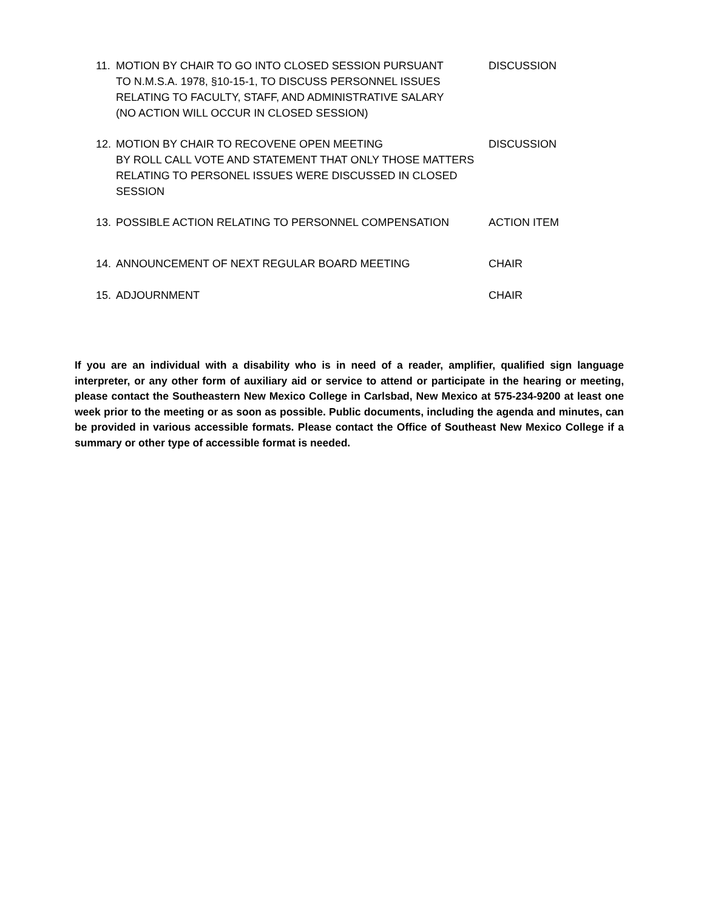11. MOTION BY CHAIR TO GO INTO CLOSED SESSION PURSUANT
TO N.M.S.A. 1978, §10-15-1, TO DISCUSS PERSONNEL ISSUES
RELATING TO FACULTY, STAFF, AND ADMINISTRATIVE SALARY
(NO ACTION WILL OCCUR IN CLOSED SESSION)
DISCUSSION
12. MOTION BY CHAIR TO RECOVENE OPEN MEETING
BY ROLL CALL VOTE AND STATEMENT THAT ONLY THOSE MATTERS
RELATING TO PERSONEL ISSUES WERE DISCUSSED IN CLOSED SESSION
DISCUSSION
13. POSSIBLE ACTION RELATING TO PERSONNEL COMPENSATION ACTION ITEM
14. ANNOUNCEMENT OF NEXT REGULAR BOARD MEETING CHAIR
15. ADJOURNMENT CHAIR
If you are an individual with a disability who is in need of a reader, amplifier, qualified sign language interpreter, or any other form of auxiliary aid or service to attend or participate in the hearing or meeting, please contact the Southeastern New Mexico College in Carlsbad, New Mexico at 575-234-9200 at least one week prior to the meeting or as soon as possible. Public documents, including the agenda and minutes, can be provided in various accessible formats. Please contact the Office of Southeast New Mexico College if a summary or other type of accessible format is needed.